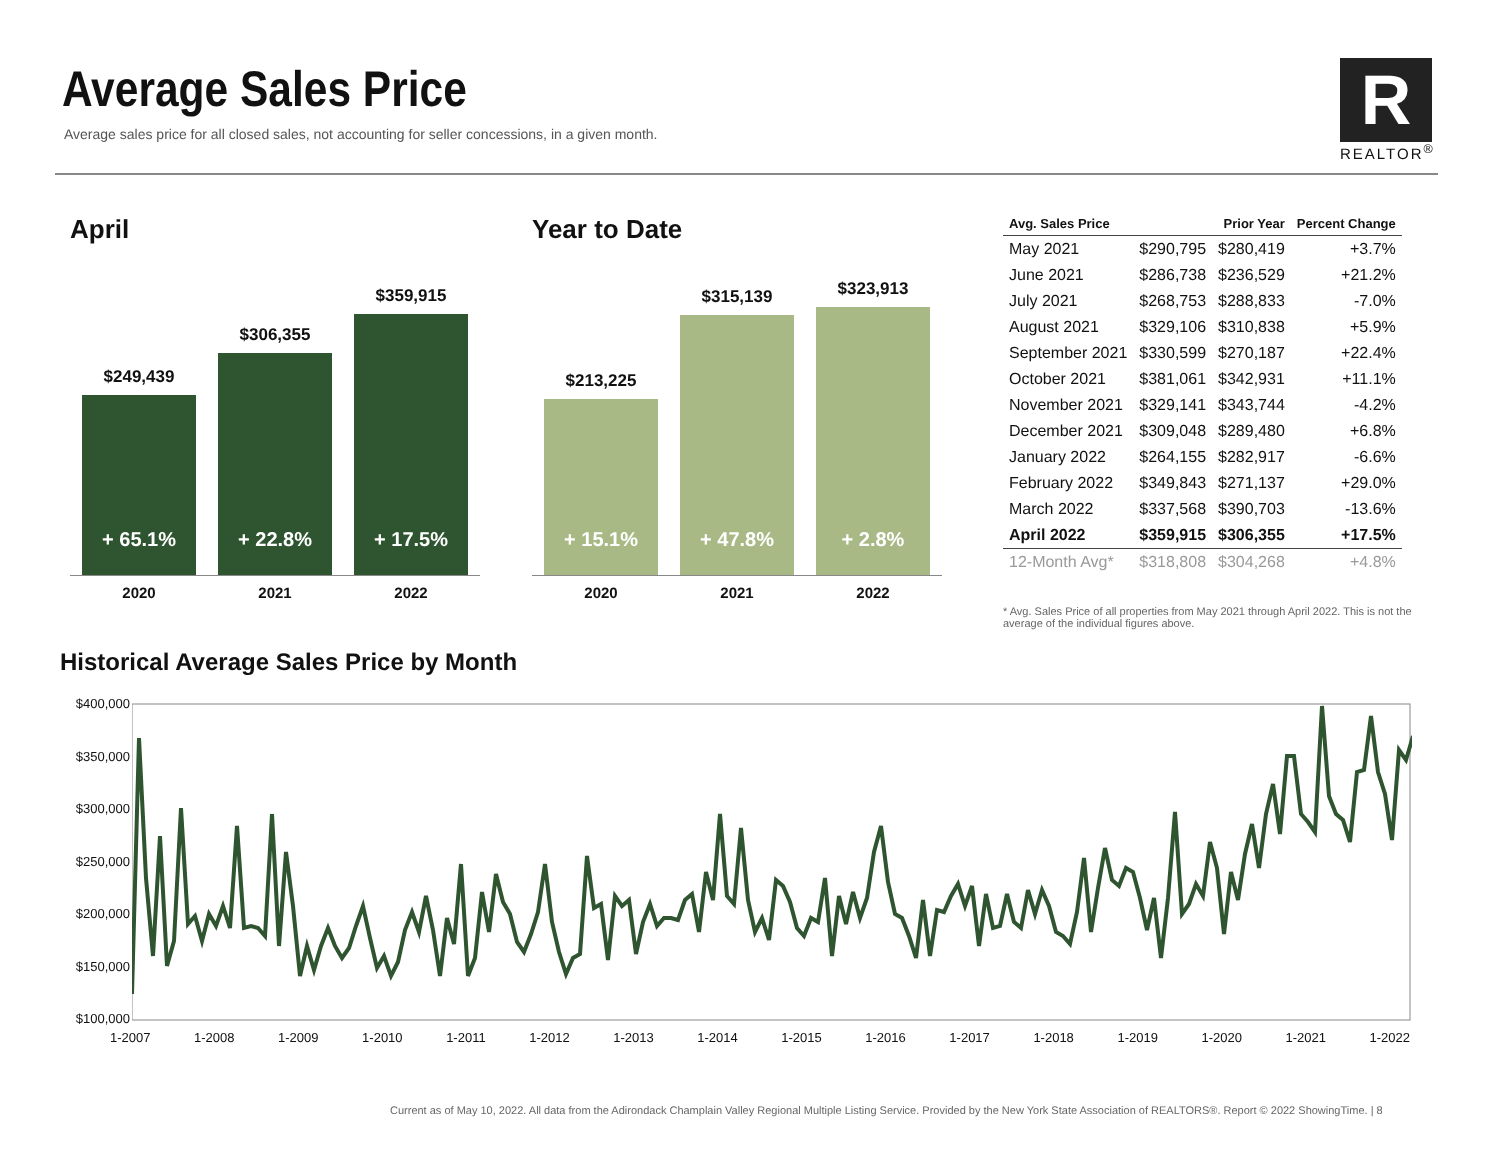Average Sales Price
Average sales price for all closed sales, not accounting for seller concessions, in a given month.
R
REALTOR<sup>®</sup>
April
$249,439
+ 65.1%
$306,355
+ 22.8%
$359,915
+ 17.5%
2020 2021 2022
Year to Date
$213,225
+ 15.1%
$315,139
+ 47.8%
$323,913
+ 2.8%
2020 2021 2022
| Avg. Sales Price | | Prior Year | Percent Change |
| --- | --- | --- | --- |
| May 2021 | $290,795 | $280,419 | +3.7% |
| June 2021 | $286,738 | $236,529 | +21.2% |
| July 2021 | $268,753 | $288,833 | -7.0% |
| August 2021 | $329,106 | $310,838 | +5.9% |
| September 2021 | $330,599 | $270,187 | +22.4% |
| October 2021 | $381,061 | $342,931 | +11.1% |
| November 2021 | $329,141 | $343,744 | -4.2% |
| December 2021 | $309,048 | $289,480 | +6.8% |
| January 2022 | $264,155 | $282,917 | -6.6% |
| February 2022 | $349,843 | $271,137 | +29.0% |
| March 2022 | $337,568 | $390,703 | -13.6% |
| April 2022 | $359,915 | $306,355 | +17.5% |
| 12-Month Avg* | $318,808 | $304,268 | +4.8% |
* Avg. Sales Price of all properties from May 2021 through April 2022. This is not the average of the individual figures above.
Historical Average Sales Price by Month
$400,000
$350,000
$300,000
$250,000
$200,000
$150,000
$100,000
1-2007 1-2008 1-2009 1-2010 1-2011 1-2012 1-2013 1-2014 1-2015 1-2016 1-2017 1-2018 1-2019 1-2020 1-2021 1-2022
Current as of May 10, 2022. All data from the Adirondack Champlain Valley Regional Multiple Listing Service. Provided by the New York State Association of REALTORS®. Report © 2022 ShowingTime. | 8